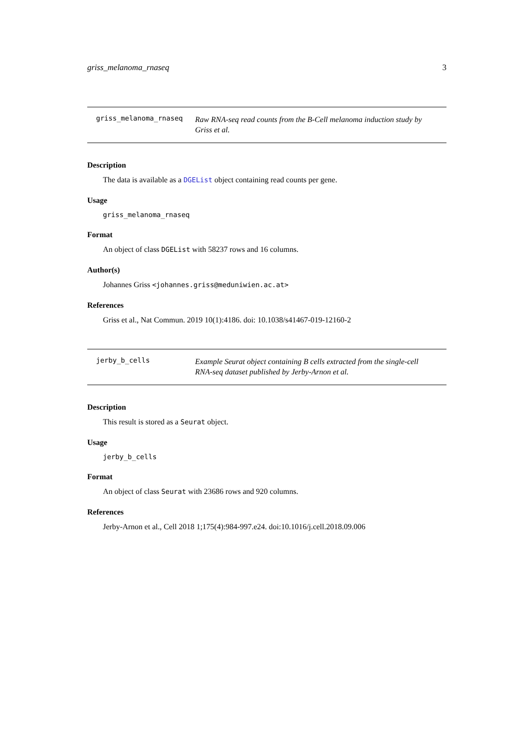griss_melanoma_rnaseq 3
griss_melanoma_rnaseq Raw RNA-seq read counts from the B-Cell melanoma induction study by Griss et al.
Description
The data is available as a DGEList object containing read counts per gene.
Usage
griss_melanoma_rnaseq
Format
An object of class DGEList with 58237 rows and 16 columns.
Author(s)
Johannes Griss <johannes.griss@meduniwien.ac.at>
References
Griss et al., Nat Commun. 2019 10(1):4186. doi: 10.1038/s41467-019-12160-2
jerby_b_cells Example Seurat object containing B cells extracted from the single-cell RNA-seq dataset published by Jerby-Arnon et al.
Description
This result is stored as a Seurat object.
Usage
jerby_b_cells
Format
An object of class Seurat with 23686 rows and 920 columns.
References
Jerby-Arnon et al., Cell 2018 1;175(4):984-997.e24. doi:10.1016/j.cell.2018.09.006